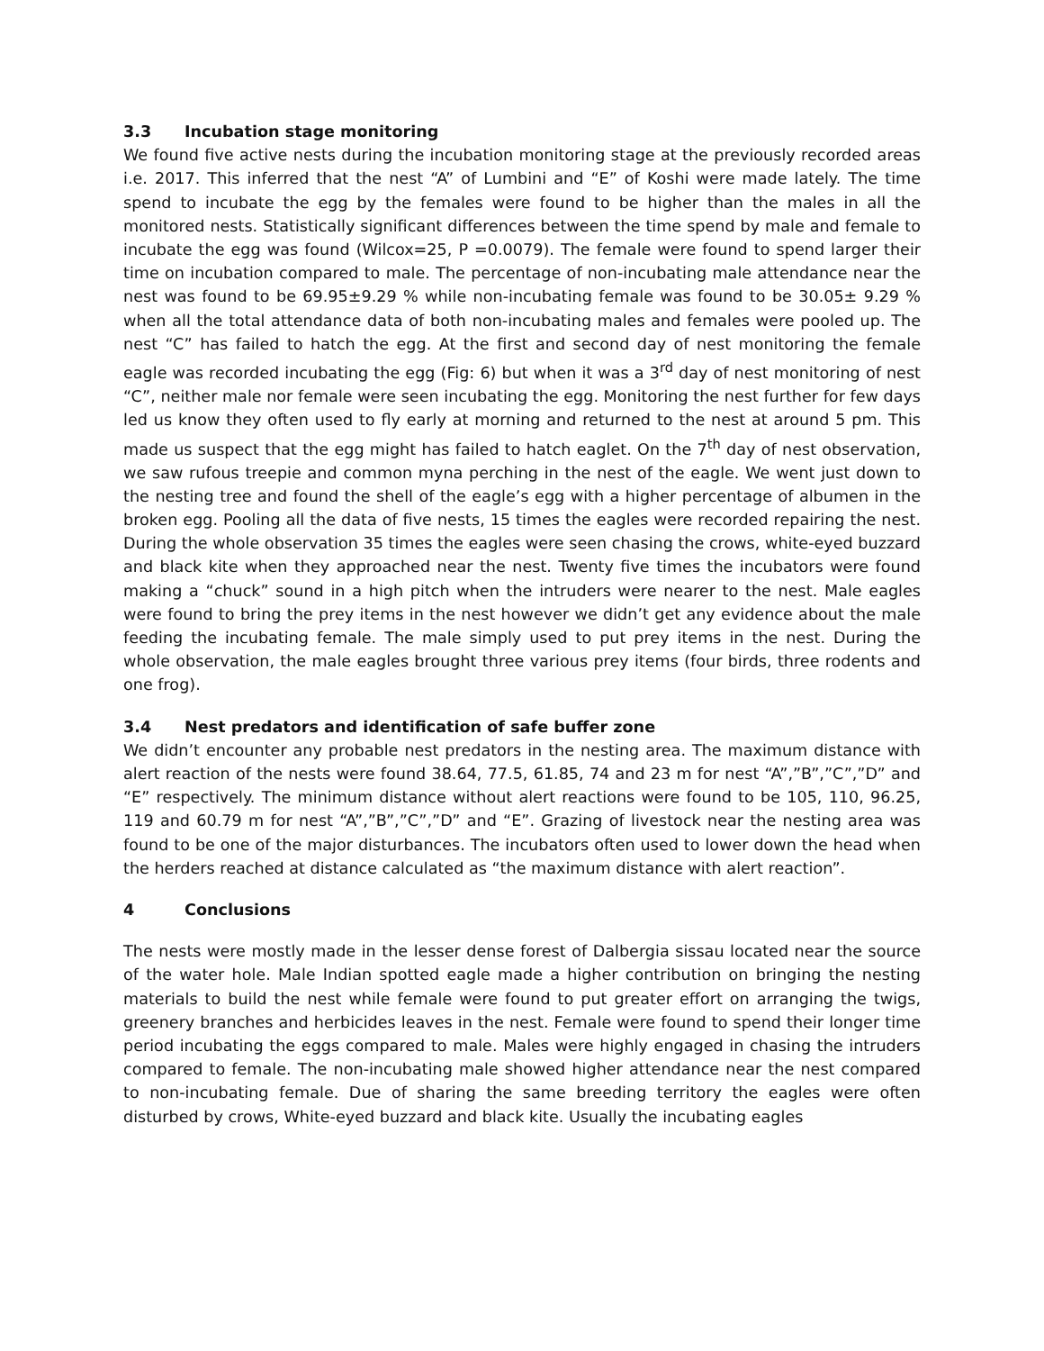3.3 Incubation stage monitoring
We found five active nests during the incubation monitoring stage at the previously recorded areas i.e. 2017. This inferred that the nest “A” of Lumbini and “E” of Koshi were made lately. The time spend to incubate the egg by the females were found to be higher than the males in all the monitored nests. Statistically significant differences between the time spend by male and female to incubate the egg was found (Wilcox=25, P =0.0079). The female were found to spend larger their time on incubation compared to male. The percentage of non-incubating male attendance near the nest was found to be 69.95±9.29 % while non-incubating female was found to be 30.05± 9.29 % when all the total attendance data of both non-incubating males and females were pooled up. The nest “C” has failed to hatch the egg. At the first and second day of nest monitoring the female eagle was recorded incubating the egg (Fig: 6) but when it was a 3<sup>rd</sup> day of nest monitoring of nest “C”, neither male nor female were seen incubating the egg. Monitoring the nest further for few days led us know they often used to fly early at morning and returned to the nest at around 5 pm. This made us suspect that the egg might has failed to hatch eaglet. On the 7<sup>th</sup> day of nest observation, we saw rufous treepie and common myna perching in the nest of the eagle. We went just down to the nesting tree and found the shell of the eagle’s egg with a higher percentage of albumen in the broken egg. Pooling all the data of five nests, 15 times the eagles were recorded repairing the nest. During the whole observation 35 times the eagles were seen chasing the crows, white-eyed buzzard and black kite when they approached near the nest. Twenty five times the incubators were found making a “chuck” sound in a high pitch when the intruders were nearer to the nest. Male eagles were found to bring the prey items in the nest however we didn’t get any evidence about the male feeding the incubating female. The male simply used to put prey items in the nest. During the whole observation, the male eagles brought three various prey items (four birds, three rodents and one frog).
3.4 Nest predators and identification of safe buffer zone
We didn’t encounter any probable nest predators in the nesting area. The maximum distance with alert reaction of the nests were found 38.64, 77.5, 61.85, 74 and 23 m for nest “A”,”B”,”C”,”D” and “E” respectively. The minimum distance without alert reactions were found to be 105, 110, 96.25, 119 and 60.79 m for nest “A”,”B”,”C”,”D” and “E”. Grazing of livestock near the nesting area was found to be one of the major disturbances. The incubators often used to lower down the head when the herders reached at distance calculated as “the maximum distance with alert reaction”.
4 Conclusions
The nests were mostly made in the lesser dense forest of Dalbergia sissau located near the source of the water hole. Male Indian spotted eagle made a higher contribution on bringing the nesting materials to build the nest while female were found to put greater effort on arranging the twigs, greenery branches and herbicides leaves in the nest. Female were found to spend their longer time period incubating the eggs compared to male. Males were highly engaged in chasing the intruders compared to female. The non-incubating male showed higher attendance near the nest compared to non-incubating female. Due of sharing the same breeding territory the eagles were often disturbed by crows, White-eyed buzzard and black kite. Usually the incubating eagles